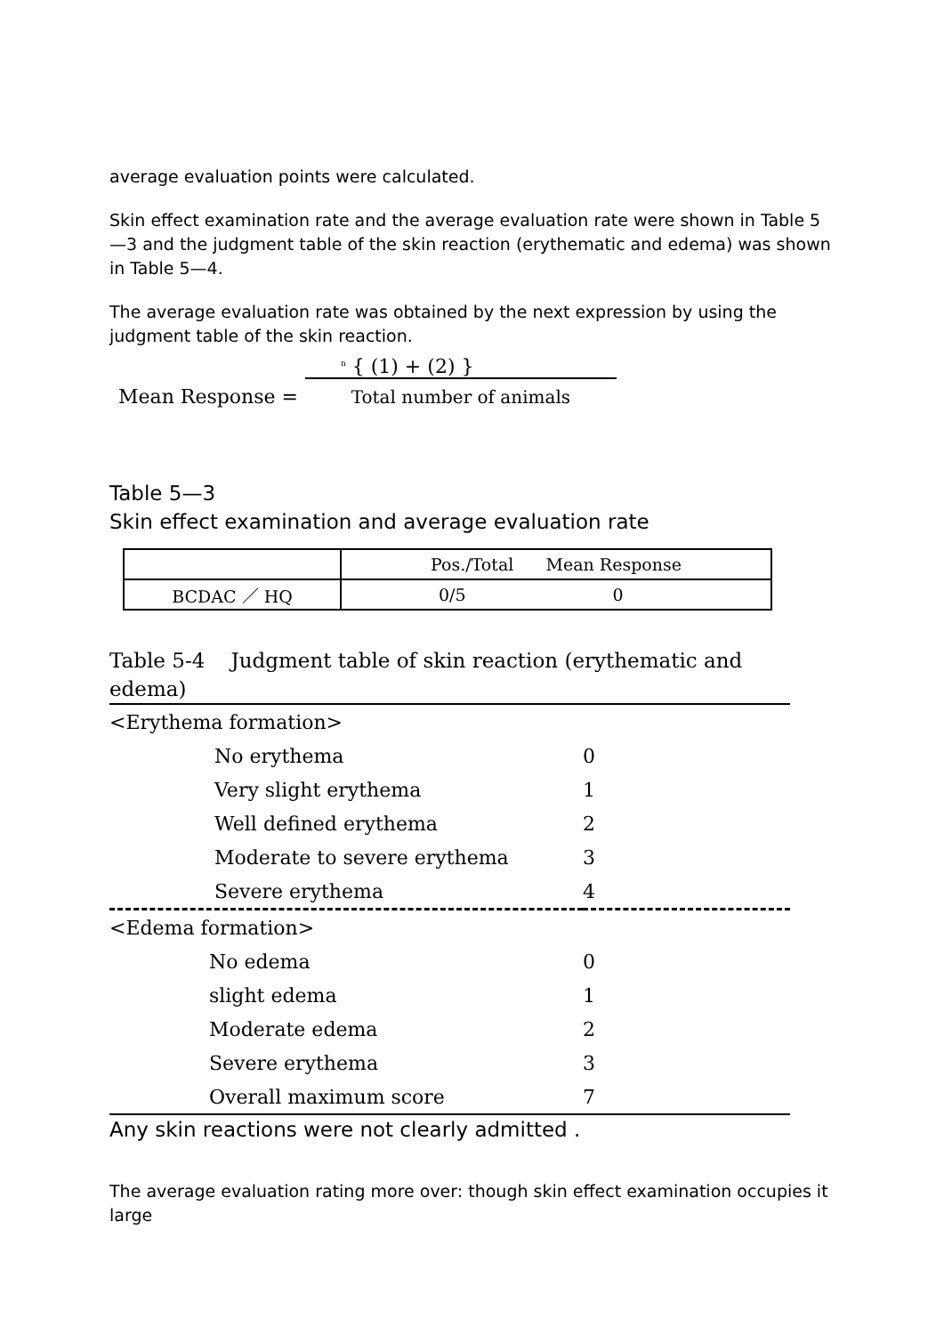average evaluation points were calculated.
Skin effect examination rate and the average evaluation rate were shown in Table 5—3 and the judgment table of the skin reaction (erythematic and edema) was shown in Table 5—4.
The average evaluation rate was obtained by the next expression by using the judgment table of the skin reaction.
Mean Response =
<sup>n</sup> { (1) + (2) }
Total number of animals
Table 5—3
Skin effect examination and average evaluation rate
| | Pos./Total Mean Response |
| --- | --- |
| BCDAC ／ HQ | 0/5 0 |
Table 5-4 Judgment table of skin reaction (erythematic and edema)
| <Erythema formation> | |
| No erythema | 0 |
| Very slight erythema | 1 |
| Well defined erythema | 2 |
| Moderate to severe erythema | 3 |
| Severe erythema | 4 |
| <Edema formation> | |
| No edema | 0 |
| slight edema | 1 |
| Moderate edema | 2 |
| Severe erythema | 3 |
| Overall maximum score | 7 |
Any skin reactions were not clearly admitted .
The average evaluation rating more over: though skin effect examination occupies it large